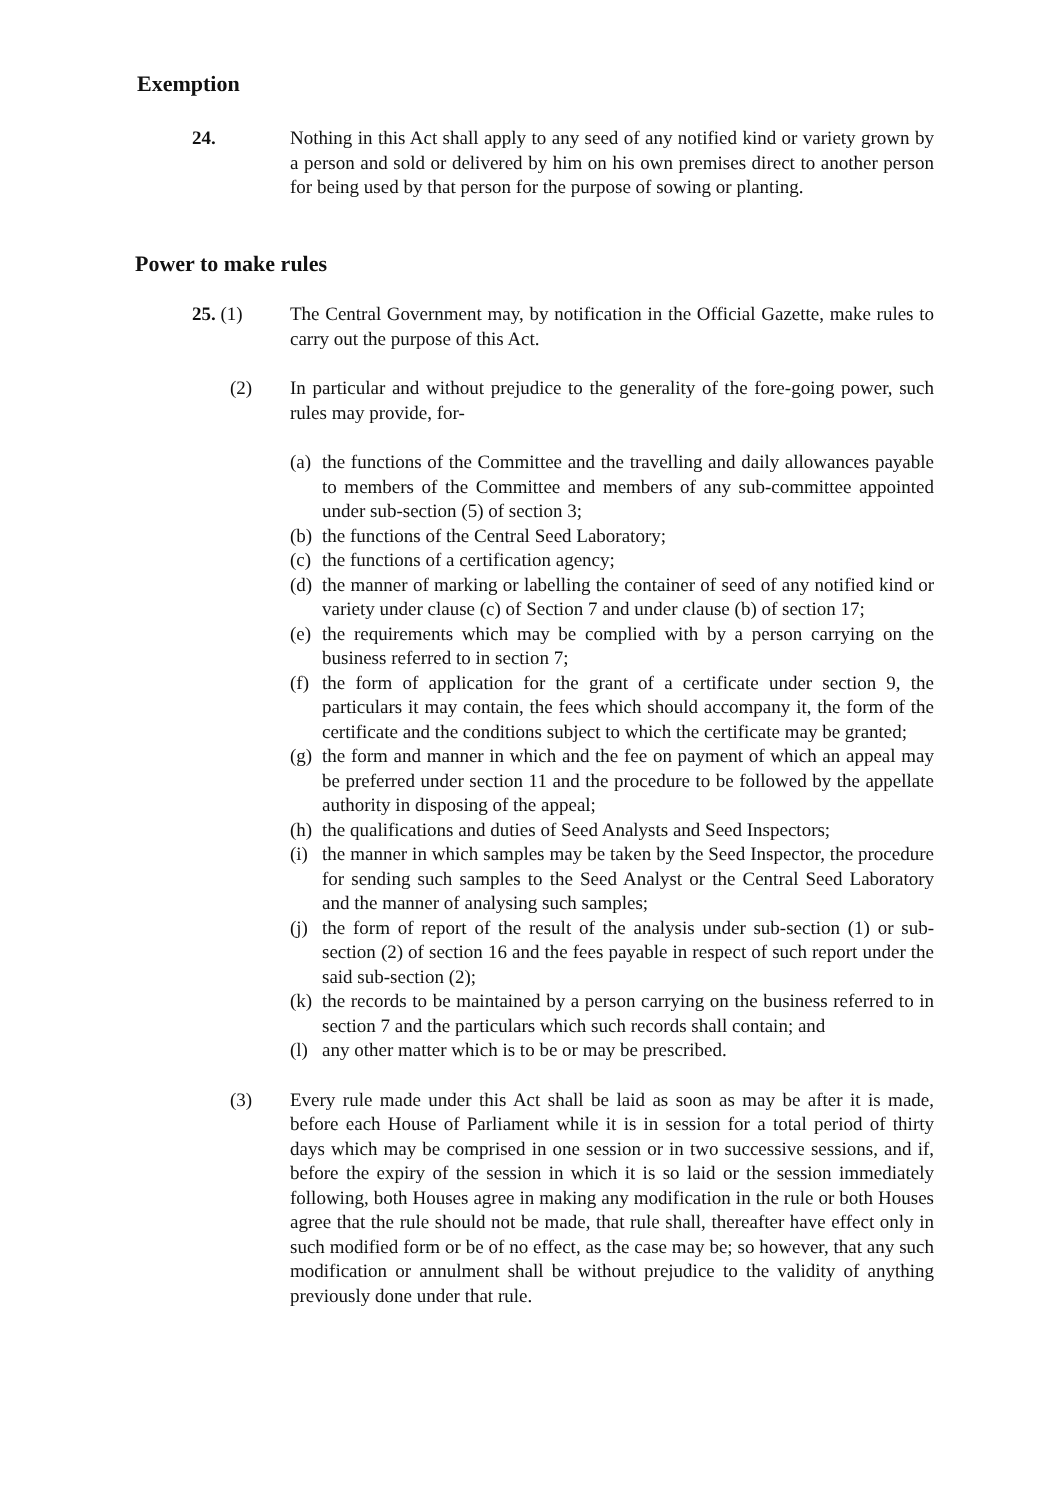Exemption
24. Nothing in this Act shall apply to any seed of any notified kind or variety grown by a person and sold or delivered by him on his own premises direct to another person for being used by that person for the purpose of sowing or planting.
Power to make rules
25. (1) The Central Government may, by notification in the Official Gazette, make rules to carry out the purpose of this Act.
(2) In particular and without prejudice to the generality of the fore-going power, such rules may provide, for-
(a) the functions of the Committee and the travelling and daily allowances payable to members of the Committee and members of any sub-committee appointed under sub-section (5) of section 3;
(b) the functions of the Central Seed Laboratory;
(c) the functions of a certification agency;
(d) the manner of marking or labelling the container of seed of any notified kind or variety under clause (c) of Section 7 and under clause (b) of section 17;
(e) the requirements which may be complied with by a person carrying on the business referred to in section 7;
(f) the form of application for the grant of a certificate under section 9, the particulars it may contain, the fees which should accompany it, the form of the certificate and the conditions subject to which the certificate may be granted;
(g) the form and manner in which and the fee on payment of which an appeal may be preferred under section 11 and the procedure to be followed by the appellate authority in disposing of the appeal;
(h) the qualifications and duties of Seed Analysts and Seed Inspectors;
(i) the manner in which samples may be taken by the Seed Inspector, the procedure for sending such samples to the Seed Analyst or the Central Seed Laboratory and the manner of analysing such samples;
(j) the form of report of the result of the analysis under sub-section (1) or sub-section (2) of section 16 and the fees payable in respect of such report under the said sub-section (2);
(k) the records to be maintained by a person carrying on the business referred to in section 7 and the particulars which such records shall contain; and
(l) any other matter which is to be or may be prescribed.
(3) Every rule made under this Act shall be laid as soon as may be after it is made, before each House of Parliament while it is in session for a total period of thirty days which may be comprised in one session or in two successive sessions, and if, before the expiry of the session in which it is so laid or the session immediately following, both Houses agree in making any modification in the rule or both Houses agree that the rule should not be made, that rule shall, thereafter have effect only in such modified form or be of no effect, as the case may be; so however, that any such modification or annulment shall be without prejudice to the validity of anything previously done under that rule.